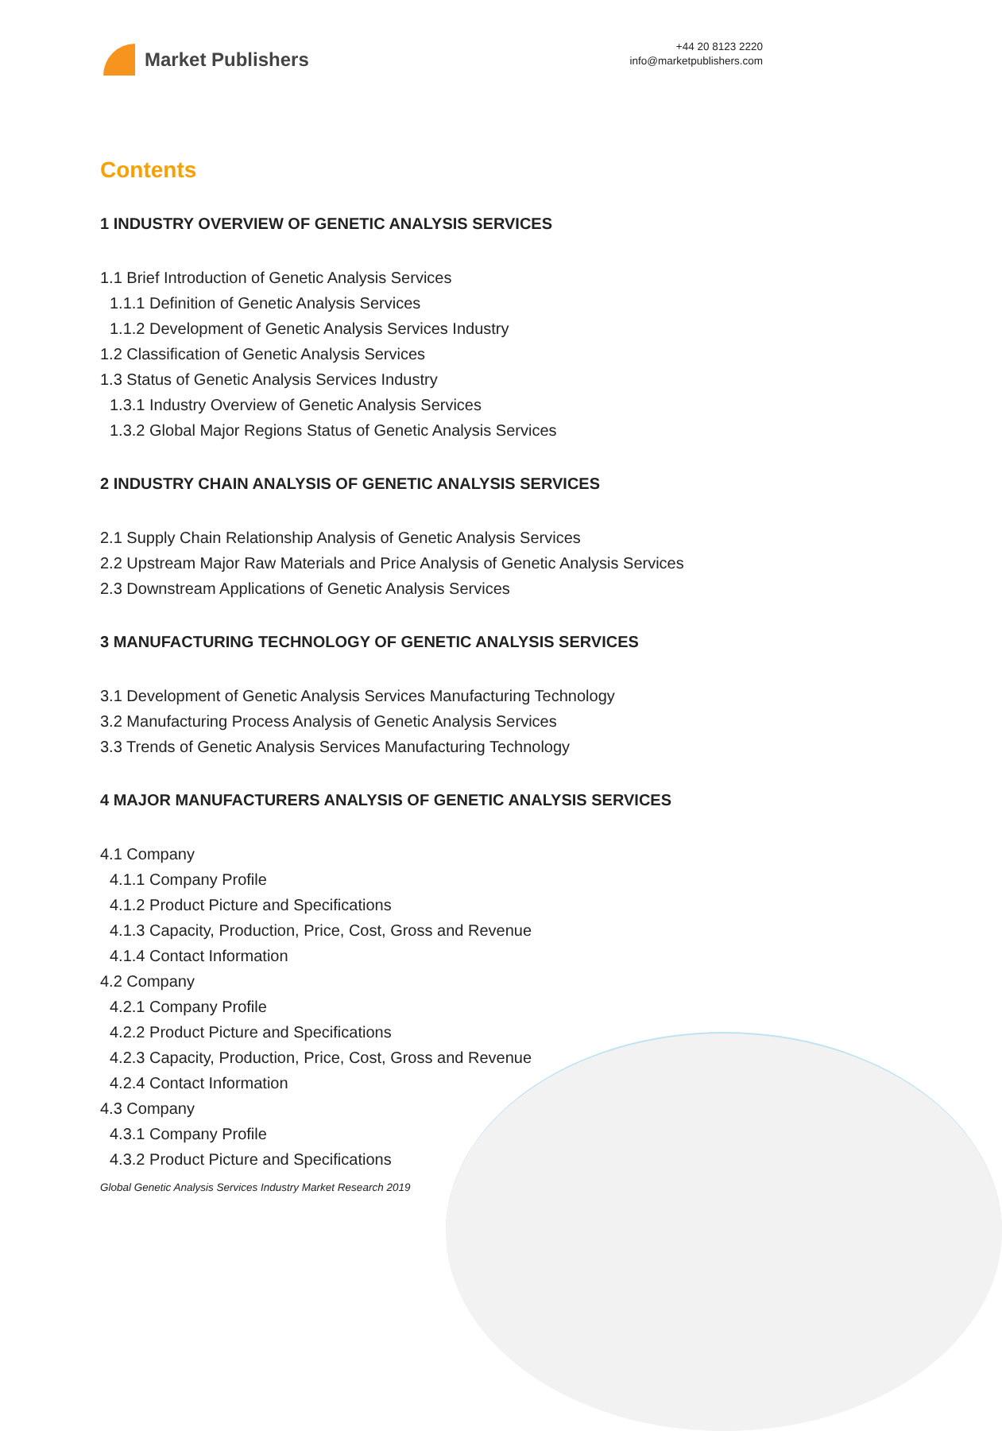Market Publishers
+44 20 8123 2220
info@marketpublishers.com
Contents
1 INDUSTRY OVERVIEW OF GENETIC ANALYSIS SERVICES
1.1 Brief Introduction of Genetic Analysis Services
1.1.1 Definition of Genetic Analysis Services
1.1.2 Development of Genetic Analysis Services Industry
1.2 Classification of Genetic Analysis Services
1.3 Status of Genetic Analysis Services Industry
1.3.1 Industry Overview of Genetic Analysis Services
1.3.2 Global Major Regions Status of Genetic Analysis Services
2 INDUSTRY CHAIN ANALYSIS OF GENETIC ANALYSIS SERVICES
2.1 Supply Chain Relationship Analysis of Genetic Analysis Services
2.2 Upstream Major Raw Materials and Price Analysis of Genetic Analysis Services
2.3 Downstream Applications of Genetic Analysis Services
3 MANUFACTURING TECHNOLOGY OF GENETIC ANALYSIS SERVICES
3.1 Development of Genetic Analysis Services Manufacturing Technology
3.2 Manufacturing Process Analysis of Genetic Analysis Services
3.3 Trends of Genetic Analysis Services Manufacturing Technology
4 MAJOR MANUFACTURERS ANALYSIS OF GENETIC ANALYSIS SERVICES
4.1 Company
4.1.1 Company Profile
4.1.2 Product Picture and Specifications
4.1.3 Capacity, Production, Price, Cost, Gross and Revenue
4.1.4 Contact Information
4.2 Company
4.2.1 Company Profile
4.2.2 Product Picture and Specifications
4.2.3 Capacity, Production, Price, Cost, Gross and Revenue
4.2.4 Contact Information
4.3 Company
4.3.1 Company Profile
4.3.2 Product Picture and Specifications
Global Genetic Analysis Services Industry Market Research 2019